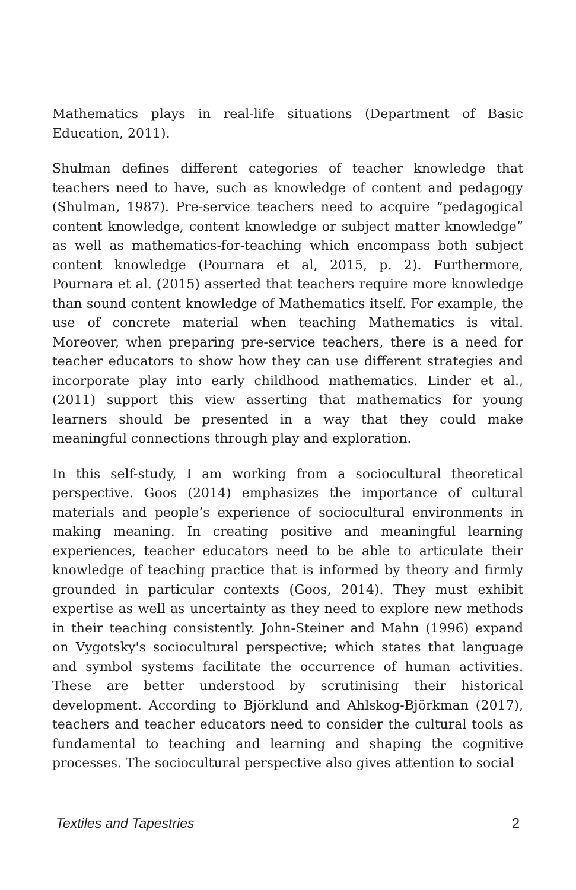Mathematics plays in real-life situations (Department of Basic Education, 2011).
Shulman defines different categories of teacher knowledge that teachers need to have, such as knowledge of content and pedagogy (Shulman, 1987). Pre-service teachers need to acquire “pedagogical content knowledge, content knowledge or subject matter knowledge” as well as mathematics-for-teaching which encompass both subject content knowledge (Pournara et al, 2015, p. 2). Furthermore, Pournara et al. (2015) asserted that teachers require more knowledge than sound content knowledge of Mathematics itself. For example, the use of concrete material when teaching Mathematics is vital. Moreover, when preparing pre-service teachers, there is a need for teacher educators to show how they can use different strategies and incorporate play into early childhood mathematics. Linder et al., (2011) support this view asserting that mathematics for young learners should be presented in a way that they could make meaningful connections through play and exploration.
In this self-study, I am working from a sociocultural theoretical perspective. Goos (2014) emphasizes the importance of cultural materials and people’s experience of sociocultural environments in making meaning. In creating positive and meaningful learning experiences, teacher educators need to be able to articulate their knowledge of teaching practice that is informed by theory and firmly grounded in particular contexts (Goos, 2014). They must exhibit expertise as well as uncertainty as they need to explore new methods in their teaching consistently. John-Steiner and Mahn (1996) expand on Vygotsky's sociocultural perspective; which states that language and symbol systems facilitate the occurrence of human activities. These are better understood by scrutinising their historical development. According to Björklund and Ahlskog-Björkman (2017), teachers and teacher educators need to consider the cultural tools as fundamental to teaching and learning and shaping the cognitive processes. The sociocultural perspective also gives attention to social
Textiles and Tapestries 2